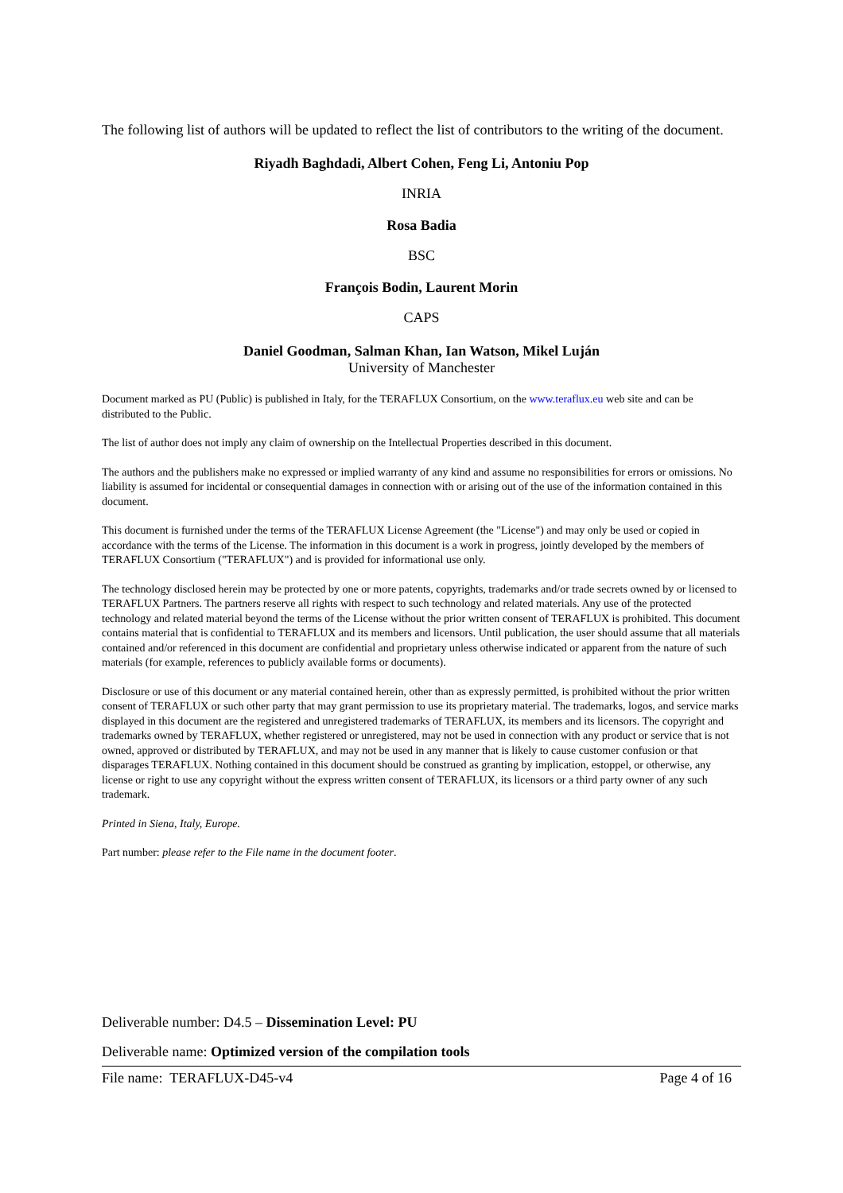The following list of authors will be updated to reflect the list of contributors to the writing of the document.
Riyadh Baghdadi, Albert Cohen, Feng Li, Antoniu Pop
INRIA
Rosa Badia
BSC
François Bodin, Laurent Morin
CAPS
Daniel Goodman, Salman Khan, Ian Watson, Mikel Luján
University of Manchester
Document marked as PU (Public) is published in Italy, for the TERAFLUX Consortium, on the www.teraflux.eu web site and can be distributed to the Public.
The list of author does not imply any claim of ownership on the Intellectual Properties described in this document.
The authors and the publishers make no expressed or implied warranty of any kind and assume no responsibilities for errors or omissions. No liability is assumed for incidental or consequential damages in connection with or arising out of the use of the information contained in this document.
This document is furnished under the terms of the TERAFLUX License Agreement (the "License") and may only be used or copied in accordance with the terms of the License. The information in this document is a work in progress, jointly developed by the members of TERAFLUX Consortium ("TERAFLUX") and is provided for informational use only.
The technology disclosed herein may be protected by one or more patents, copyrights, trademarks and/or trade secrets owned by or licensed to TERAFLUX Partners. The partners reserve all rights with respect to such technology and related materials. Any use of the protected technology and related material beyond the terms of the License without the prior written consent of TERAFLUX is prohibited. This document contains material that is confidential to TERAFLUX and its members and licensors. Until publication, the user should assume that all materials contained and/or referenced in this document are confidential and proprietary unless otherwise indicated or apparent from the nature of such materials (for example, references to publicly available forms or documents).
Disclosure or use of this document or any material contained herein, other than as expressly permitted, is prohibited without the prior written consent of TERAFLUX or such other party that may grant permission to use its proprietary material. The trademarks, logos, and service marks displayed in this document are the registered and unregistered trademarks of TERAFLUX, its members and its licensors. The copyright and trademarks owned by TERAFLUX, whether registered or unregistered, may not be used in connection with any product or service that is not owned, approved or distributed by TERAFLUX, and may not be used in any manner that is likely to cause customer confusion or that disparages TERAFLUX. Nothing contained in this document should be construed as granting by implication, estoppel, or otherwise, any license or right to use any copyright without the express written consent of TERAFLUX, its licensors or a third party owner of any such trademark.
Printed in Siena, Italy, Europe.
Part number: please refer to the File name in the document footer.
Deliverable number: D4.5 – Dissemination Level: PU
Deliverable name: Optimized version of the compilation tools
File name: TERAFLUX-D45-v4 Page 4 of 16